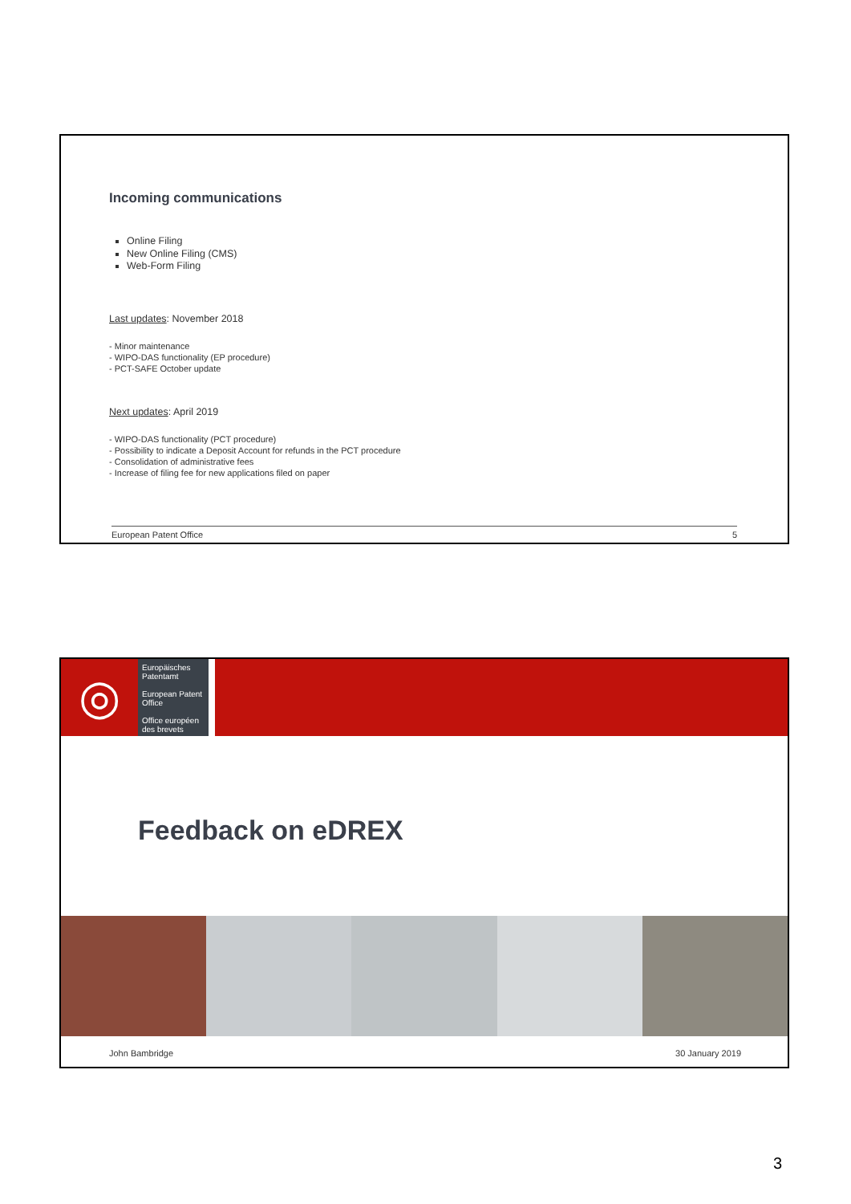Incoming communications
Online Filing
New Online Filing (CMS)
Web-Form Filing
Last updates: November 2018
- Minor maintenance
- WIPO-DAS functionality (EP procedure)
- PCT-SAFE October update
Next updates: April 2019
- WIPO-DAS functionality (PCT procedure)
- Possibility to indicate a Deposit Account for refunds in the PCT procedure
- Consolidation of administrative fees
- Increase of filing fee for new applications filed on paper
European Patent Office 5
◎
Europäisches Patentamt
European Patent Office
Office européen des brevets
Feedback on eDREX
John Bambridge 30 January 2019
3